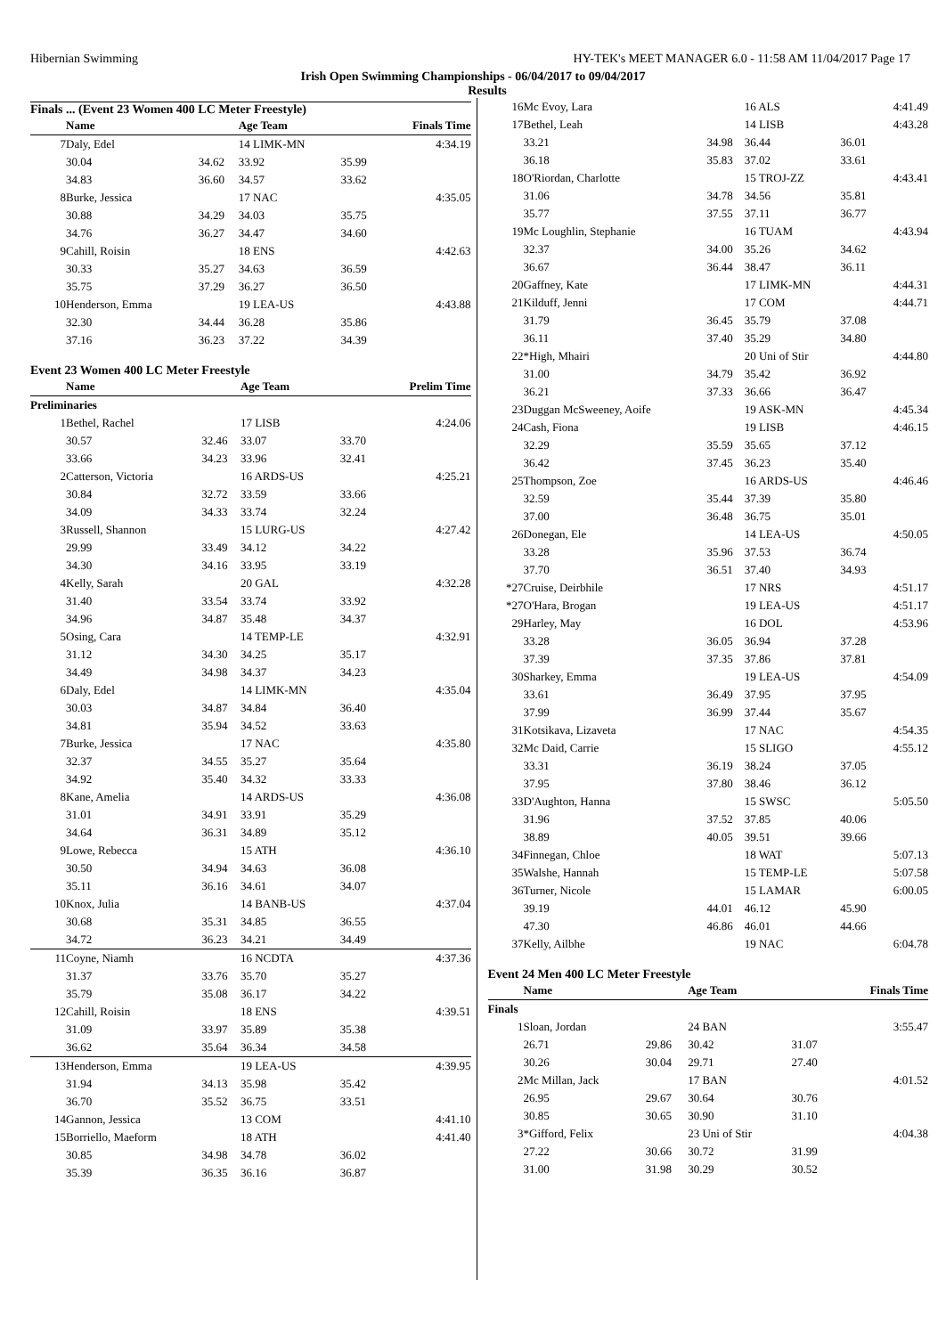Hibernian Swimming HY-TEK's MEET MANAGER 6.0 - 11:58 AM 11/04/2017 Page 17
Irish Open Swimming Championships - 06/04/2017 to 09/04/2017
Results
Finals ... (Event 23 Women 400 LC Meter Freestyle)
| | Name | | Age Team | | Finals Time |
| --- | --- | --- | --- | --- | --- |
| 7 | Daly, Edel | | 14 LIMK-MN | | 4:34.19 |
| | 30.04 | 34.62 | 33.92 | 35.99 | |
| | 34.83 | 36.60 | 34.57 | 33.62 | |
| 8 | Burke, Jessica | | 17 NAC | | 4:35.05 |
| | 30.88 | 34.29 | 34.03 | 35.75 | |
| | 34.76 | 36.27 | 34.47 | 34.60 | |
| 9 | Cahill, Roisin | | 18 ENS | | 4:42.63 |
| | 30.33 | 35.27 | 34.63 | 36.59 | |
| | 35.75 | 37.29 | 36.27 | 36.50 | |
| 10 | Henderson, Emma | | 19 LEA-US | | 4:43.88 |
| | 32.30 | 34.44 | 36.28 | 35.86 | |
| | 37.16 | 36.23 | 37.22 | 34.39 | |
Event 23 Women 400 LC Meter Freestyle
| | Name | | Age Team | | Prelim Time |
| --- | --- | --- | --- | --- | --- |
| Preliminaries | | | | | |
| 1 | Bethel, Rachel | | 17 LISB | | 4:24.06 |
| | 30.57 | 32.46 | 33.07 | 33.70 | |
| | 33.66 | 34.23 | 33.96 | 32.41 | |
| 2 | Catterson, Victoria | | 16 ARDS-US | | 4:25.21 |
| | 30.84 | 32.72 | 33.59 | 33.66 | |
| | 34.09 | 34.33 | 33.74 | 32.24 | |
| 3 | Russell, Shannon | | 15 LURG-US | | 4:27.42 |
| | 29.99 | 33.49 | 34.12 | 34.22 | |
| | 34.30 | 34.16 | 33.95 | 33.19 | |
| 4 | Kelly, Sarah | | 20 GAL | | 4:32.28 |
| | 31.40 | 33.54 | 33.74 | 33.92 | |
| | 34.96 | 34.87 | 35.48 | 34.37 | |
| 5 | Osing, Cara | | 14 TEMP-LE | | 4:32.91 |
| | 31.12 | 34.30 | 34.25 | 35.17 | |
| | 34.49 | 34.98 | 34.37 | 34.23 | |
| 6 | Daly, Edel | | 14 LIMK-MN | | 4:35.04 |
| | 30.03 | 34.87 | 34.84 | 36.40 | |
| | 34.81 | 35.94 | 34.52 | 33.63 | |
| 7 | Burke, Jessica | | 17 NAC | | 4:35.80 |
| | 32.37 | 34.55 | 35.27 | 35.64 | |
| | 34.92 | 35.40 | 34.32 | 33.33 | |
| 8 | Kane, Amelia | | 14 ARDS-US | | 4:36.08 |
| | 31.01 | 34.91 | 33.91 | 35.29 | |
| | 34.64 | 36.31 | 34.89 | 35.12 | |
| 9 | Lowe, Rebecca | | 15 ATH | | 4:36.10 |
| | 30.50 | 34.94 | 34.63 | 36.08 | |
| | 35.11 | 36.16 | 34.61 | 34.07 | |
| 10 | Knox, Julia | | 14 BANB-US | | 4:37.04 |
| | 30.68 | 35.31 | 34.85 | 36.55 | |
| | 34.72 | 36.23 | 34.21 | 34.49 | |
| 11 | Coyne, Niamh | | 16 NCDTA | | 4:37.36 |
| | 31.37 | 33.76 | 35.70 | 35.27 | |
| | 35.79 | 35.08 | 36.17 | 34.22 | |
| 12 | Cahill, Roisin | | 18 ENS | | 4:39.51 |
| | 31.09 | 33.97 | 35.89 | 35.38 | |
| | 36.62 | 35.64 | 36.34 | 34.58 | |
| 13 | Henderson, Emma | | 19 LEA-US | | 4:39.95 |
| | 31.94 | 34.13 | 35.98 | 35.42 | |
| | 36.70 | 35.52 | 36.75 | 33.51 | |
| 14 | Gannon, Jessica | | 13 COM | | 4:41.10 |
| 15 | Borriello, Maeform | | 18 ATH | | 4:41.40 |
| | 30.85 | 34.98 | 34.78 | 36.02 | |
| | 35.39 | 36.35 | 36.16 | 36.87 | |
| 16 | Mc Evoy, Lara | | 16 ALS | | 4:41.49 |
| 17 | Bethel, Leah | | 14 LISB | | 4:43.28 |
| | 33.21 | 34.98 | 36.44 | 36.01 | |
| | 36.18 | 35.83 | 37.02 | 33.61 | |
| 18 | O'Riordan, Charlotte | | 15 TROJ-ZZ | | 4:43.41 |
| | 31.06 | 34.78 | 34.56 | 35.81 | |
| | 35.77 | 37.55 | 37.11 | 36.77 | |
| 19 | Mc Loughlin, Stephanie | | 16 TUAM | | 4:43.94 |
| | 32.37 | 34.00 | 35.26 | 34.62 | |
| | 36.67 | 36.44 | 38.47 | 36.11 | |
| 20 | Gaffney, Kate | | 17 LIMK-MN | | 4:44.31 |
| 21 | Kilduff, Jenni | | 17 COM | | 4:44.71 |
| | 31.79 | 36.45 | 35.79 | 37.08 | |
| | 36.11 | 37.40 | 35.29 | 34.80 | |
| 22 | *High, Mhairi | | 20 Uni of Stir | | 4:44.80 |
| | 31.00 | 34.79 | 35.42 | 36.92 | |
| | 36.21 | 37.33 | 36.66 | 36.47 | |
| 23 | Duggan McSweeney, Aoife | | 19 ASK-MN | | 4:45.34 |
| 24 | Cash, Fiona | | 19 LISB | | 4:46.15 |
| | 32.29 | 35.59 | 35.65 | 37.12 | |
| | 36.42 | 37.45 | 36.23 | 35.40 | |
| 25 | Thompson, Zoe | | 16 ARDS-US | | 4:46.46 |
| | 32.59 | 35.44 | 37.39 | 35.80 | |
| | 37.00 | 36.48 | 36.75 | 35.01 | |
| 26 | Donegan, Ele | | 14 LEA-US | | 4:50.05 |
| | 33.28 | 35.96 | 37.53 | 36.74 | |
| | 37.70 | 36.51 | 37.40 | 34.93 | |
| *27 | Cruise, Deirbhile | | 17 NRS | | 4:51.17 |
| *27 | O'Hara, Brogan | | 19 LEA-US | | 4:51.17 |
| 29 | Harley, May | | 16 DOL | | 4:53.96 |
| | 33.28 | 36.05 | 36.94 | 37.28 | |
| | 37.39 | 37.35 | 37.86 | 37.81 | |
| 30 | Sharkey, Emma | | 19 LEA-US | | 4:54.09 |
| | 33.61 | 36.49 | 37.95 | 37.95 | |
| | 37.99 | 36.99 | 37.44 | 35.67 | |
| 31 | Kotsikava, Lizaveta | | 17 NAC | | 4:54.35 |
| 32 | Mc Daid, Carrie | | 15 SLIGO | | 4:55.12 |
| | 33.31 | 36.19 | 38.24 | 37.05 | |
| | 37.95 | 37.80 | 38.46 | 36.12 | |
| 33 | D'Aughton, Hanna | | 15 SWSC | | 5:05.50 |
| | 31.96 | 37.52 | 37.85 | 40.06 | |
| | 38.89 | 40.05 | 39.51 | 39.66 | |
| 34 | Finnegan, Chloe | | 18 WAT | | 5:07.13 |
| 35 | Walshe, Hannah | | 15 TEMP-LE | | 5:07.58 |
| 36 | Turner, Nicole | | 15 LAMAR | | 6:00.05 |
| | 39.19 | 44.01 | 46.12 | 45.90 | |
| | 47.30 | 46.86 | 46.01 | 44.66 | |
| 37 | Kelly, Ailbhe | | 19 NAC | | 6:04.78 |
Event 24 Men 400 LC Meter Freestyle
| | Name | | Age Team | | Finals Time |
| --- | --- | --- | --- | --- | --- |
| Finals | | | | | |
| 1 | Sloan, Jordan | | 24 BAN | | 3:55.47 |
| | 26.71 | 29.86 | 30.42 | 31.07 | |
| | 30.26 | 30.04 | 29.71 | 27.40 | |
| 2 | Mc Millan, Jack | | 17 BAN | | 4:01.52 |
| | 26.95 | 29.67 | 30.64 | 30.76 | |
| | 30.85 | 30.65 | 30.90 | 31.10 | |
| 3 | *Gifford, Felix | | 23 Uni of Stir | | 4:04.38 |
| | 27.22 | 30.66 | 30.72 | 31.99 | |
| | 31.00 | 31.98 | 30.29 | 30.52 | |